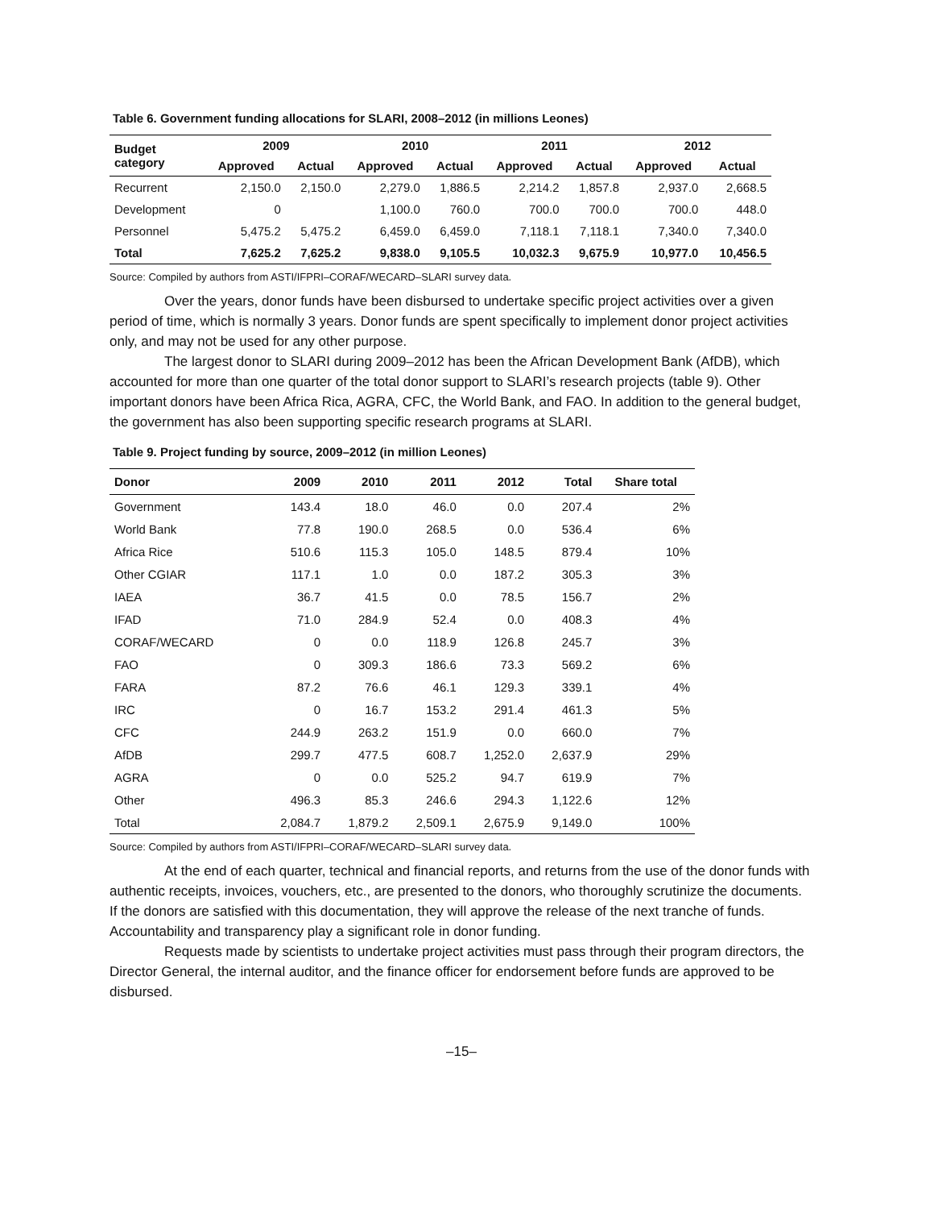Table 6. Government funding allocations for SLARI, 2008–2012 (in millions Leones)
| Budget category | 2009 | | 2010 | | 2011 | | 2012 | |
| --- | --- | --- | --- | --- | --- | --- | --- | --- |
| | Approved | Actual | Approved | Actual | Approved | Actual | Approved | Actual |
| Recurrent | 2,150.0 | 2,150.0 | 2,279.0 | 1,886.5 | 2,214.2 | 1,857.8 | 2,937.0 | 2,668.5 |
| Development | 0 | | 1,100.0 | 760.0 | 700.0 | 700.0 | 700.0 | 448.0 |
| Personnel | 5,475.2 | 5,475.2 | 6,459.0 | 6,459.0 | 7,118.1 | 7,118.1 | 7,340.0 | 7,340.0 |
| Total | 7,625.2 | 7,625.2 | 9,838.0 | 9,105.5 | 10,032.3 | 9,675.9 | 10,977.0 | 10,456.5 |
Source: Compiled by authors from ASTI/IFPRI–CORAF/WECARD–SLARI survey data.
Over the years, donor funds have been disbursed to undertake specific project activities over a given period of time, which is normally 3 years. Donor funds are spent specifically to implement donor project activities only, and may not be used for any other purpose.
The largest donor to SLARI during 2009–2012 has been the African Development Bank (AfDB), which accounted for more than one quarter of the total donor support to SLARI’s research projects (table 9). Other important donors have been Africa Rica, AGRA, CFC, the World Bank, and FAO. In addition to the general budget, the government has also been supporting specific research programs at SLARI.
Table 9. Project funding by source, 2009–2012 (in million Leones)
| Donor | 2009 | 2010 | 2011 | 2012 | Total | Share total |
| --- | --- | --- | --- | --- | --- | --- |
| Government | 143.4 | 18.0 | 46.0 | 0.0 | 207.4 | 2% |
| World Bank | 77.8 | 190.0 | 268.5 | 0.0 | 536.4 | 6% |
| Africa Rice | 510.6 | 115.3 | 105.0 | 148.5 | 879.4 | 10% |
| Other CGIAR | 117.1 | 1.0 | 0.0 | 187.2 | 305.3 | 3% |
| IAEA | 36.7 | 41.5 | 0.0 | 78.5 | 156.7 | 2% |
| IFAD | 71.0 | 284.9 | 52.4 | 0.0 | 408.3 | 4% |
| CORAF/WECARD | 0 | 0.0 | 118.9 | 126.8 | 245.7 | 3% |
| FAO | 0 | 309.3 | 186.6 | 73.3 | 569.2 | 6% |
| FARA | 87.2 | 76.6 | 46.1 | 129.3 | 339.1 | 4% |
| IRC | 0 | 16.7 | 153.2 | 291.4 | 461.3 | 5% |
| CFC | 244.9 | 263.2 | 151.9 | 0.0 | 660.0 | 7% |
| AfDB | 299.7 | 477.5 | 608.7 | 1,252.0 | 2,637.9 | 29% |
| AGRA | 0 | 0.0 | 525.2 | 94.7 | 619.9 | 7% |
| Other | 496.3 | 85.3 | 246.6 | 294.3 | 1,122.6 | 12% |
| Total | 2,084.7 | 1,879.2 | 2,509.1 | 2,675.9 | 9,149.0 | 100% |
Source: Compiled by authors from ASTI/IFPRI–CORAF/WECARD–SLARI survey data.
At the end of each quarter, technical and financial reports, and returns from the use of the donor funds with authentic receipts, invoices, vouchers, etc., are presented to the donors, who thoroughly scrutinize the documents. If the donors are satisfied with this documentation, they will approve the release of the next tranche of funds. Accountability and transparency play a significant role in donor funding.
Requests made by scientists to undertake project activities must pass through their program directors, the Director General, the internal auditor, and the finance officer for endorsement before funds are approved to be disbursed.
–15–